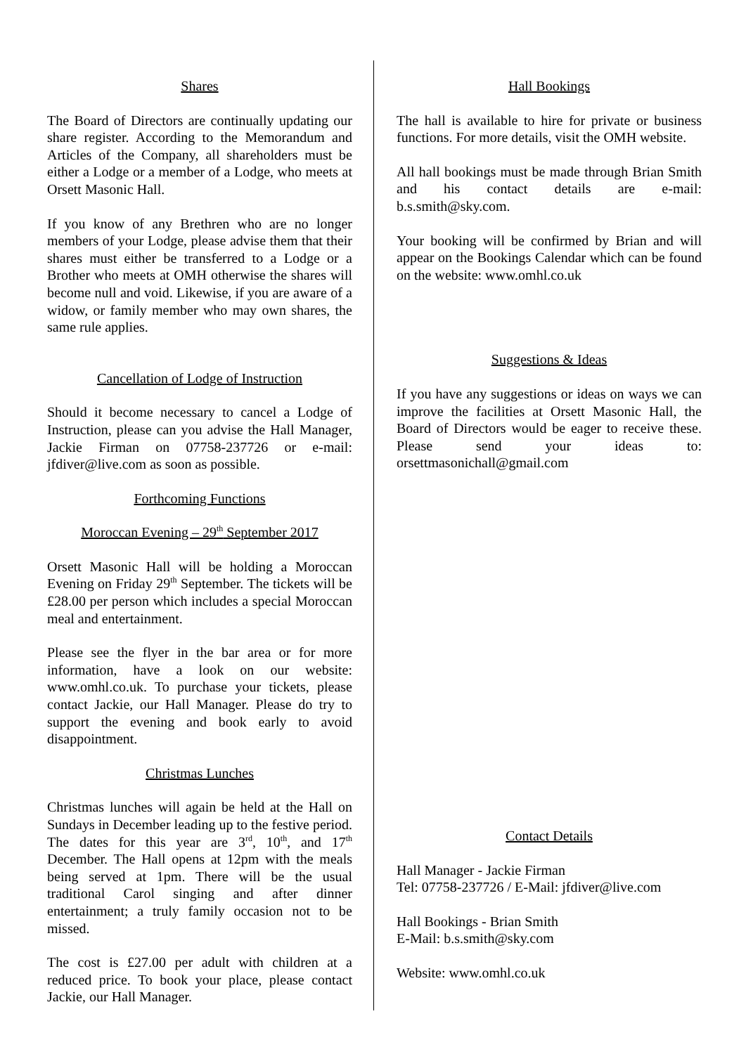Shares
The Board of Directors are continually updating our share register. According to the Memorandum and Articles of the Company, all shareholders must be either a Lodge or a member of a Lodge, who meets at Orsett Masonic Hall.
If you know of any Brethren who are no longer members of your Lodge, please advise them that their shares must either be transferred to a Lodge or a Brother who meets at OMH otherwise the shares will become null and void. Likewise, if you are aware of a widow, or family member who may own shares, the same rule applies.
Cancellation of Lodge of Instruction
Should it become necessary to cancel a Lodge of Instruction, please can you advise the Hall Manager, Jackie Firman on 07758-237726 or e-mail: jfdiver@live.com as soon as possible.
Forthcoming Functions
Moroccan Evening – 29<sup>th</sup> September 2017
Orsett Masonic Hall will be holding a Moroccan Evening on Friday 29<sup>th</sup> September. The tickets will be £28.00 per person which includes a special Moroccan meal and entertainment.
Please see the flyer in the bar area or for more information, have a look on our website: www.omhl.co.uk. To purchase your tickets, please contact Jackie, our Hall Manager. Please do try to support the evening and book early to avoid disappointment.
Christmas Lunches
Christmas lunches will again be held at the Hall on Sundays in December leading up to the festive period. The dates for this year are 3<sup>rd</sup>, 10<sup>th</sup>, and 17<sup>th</sup> December. The Hall opens at 12pm with the meals being served at 1pm. There will be the usual traditional Carol singing and after dinner entertainment; a truly family occasion not to be missed.
The cost is £27.00 per adult with children at a reduced price. To book your place, please contact Jackie, our Hall Manager.
Hall Bookings
The hall is available to hire for private or business functions. For more details, visit the OMH website.
All hall bookings must be made through Brian Smith and his contact details are e-mail: b.s.smith@sky.com.
Your booking will be confirmed by Brian and will appear on the Bookings Calendar which can be found on the website: www.omhl.co.uk
Suggestions & Ideas
If you have any suggestions or ideas on ways we can improve the facilities at Orsett Masonic Hall, the Board of Directors would be eager to receive these. Please send your ideas to: orsettmasonichall@gmail.com
Contact Details
Hall Manager - Jackie Firman
Tel: 07758-237726 / E-Mail: jfdiver@live.com
Hall Bookings - Brian Smith
E-Mail: b.s.smith@sky.com
Website: www.omhl.co.uk